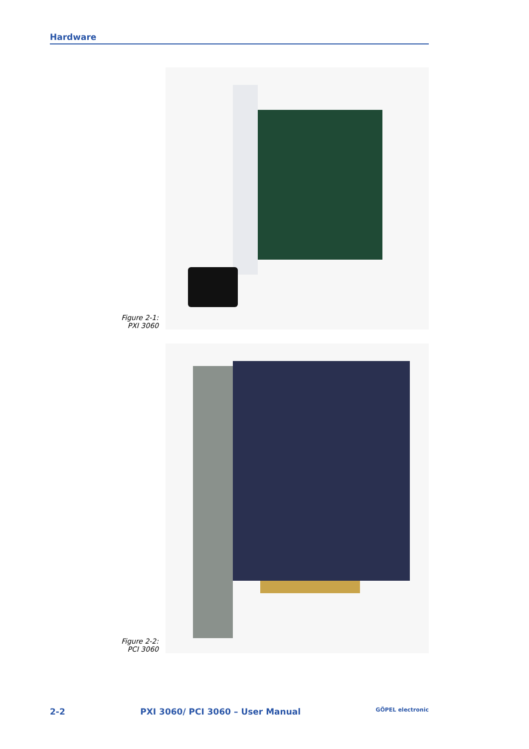Hardware
Figure 2-1:
PXI 3060
Figure 2-2:
PCI 3060
2-2 PXI 3060/ PCI 3060 – User Manual GÖPEL electronic